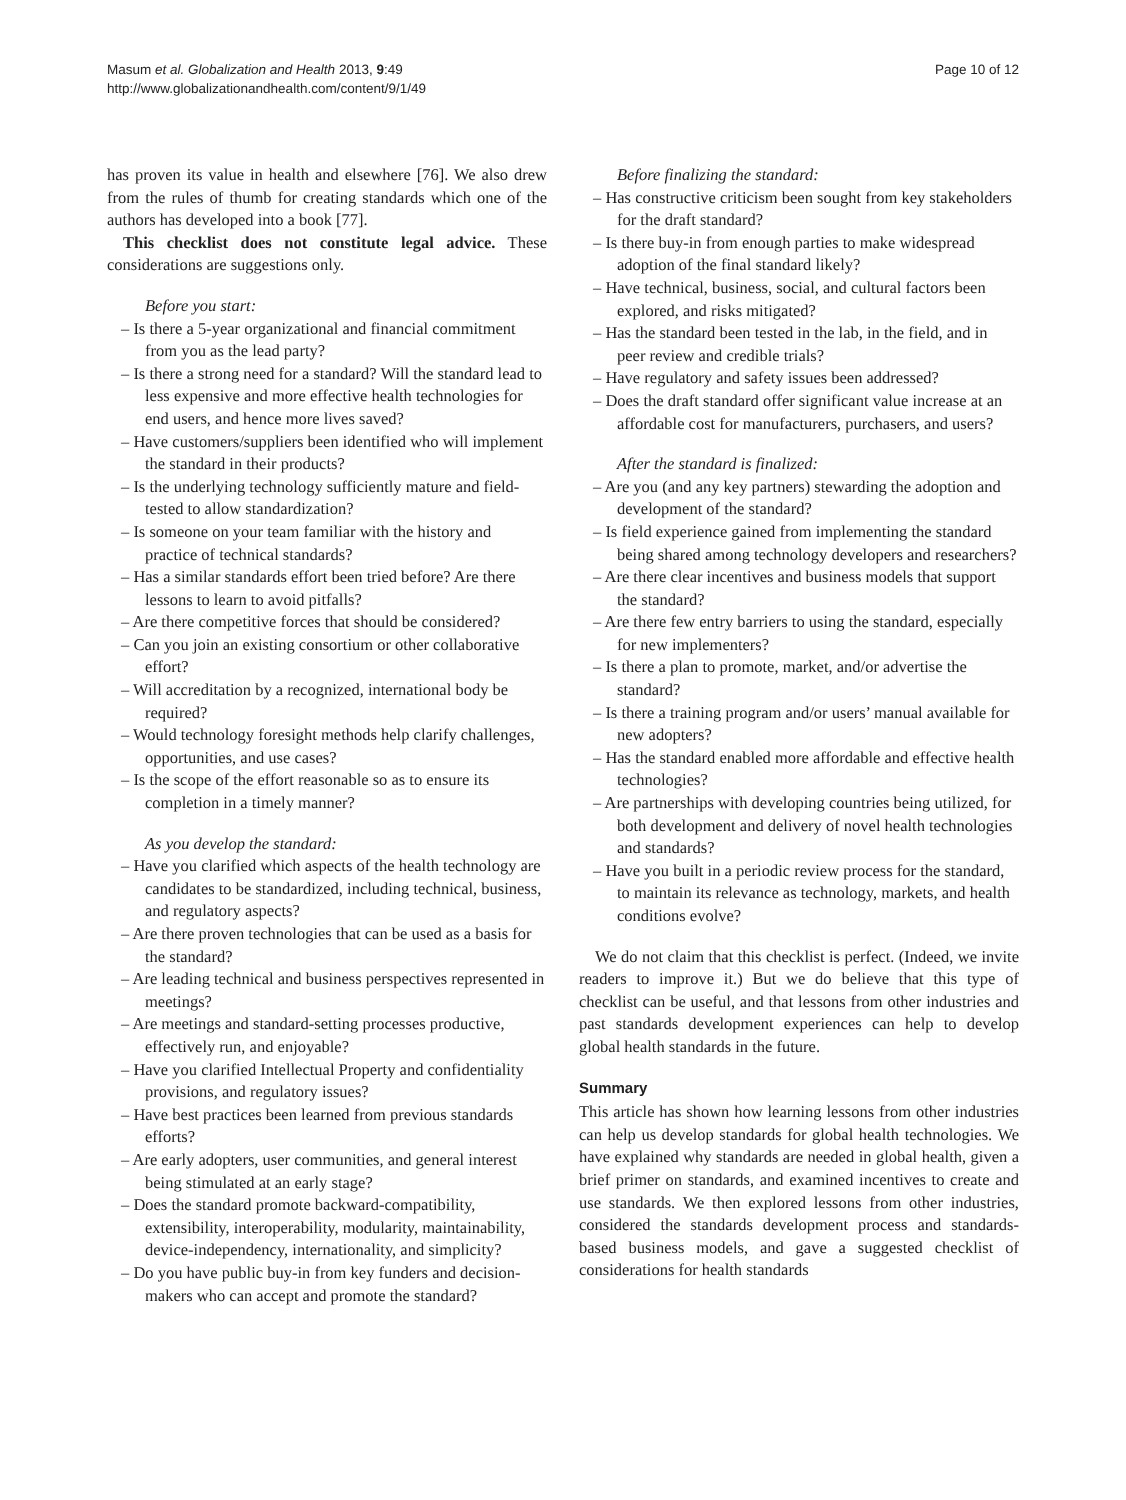Masum et al. Globalization and Health 2013, 9:49
http://www.globalizationandhealth.com/content/9/1/49
Page 10 of 12
has proven its value in health and elsewhere [76]. We also drew from the rules of thumb for creating standards which one of the authors has developed into a book [77].
This checklist does not constitute legal advice. These considerations are suggestions only.
Before you start:
– Is there a 5-year organizational and financial commitment from you as the lead party?
– Is there a strong need for a standard? Will the standard lead to less expensive and more effective health technologies for end users, and hence more lives saved?
– Have customers/suppliers been identified who will implement the standard in their products?
– Is the underlying technology sufficiently mature and field-tested to allow standardization?
– Is someone on your team familiar with the history and practice of technical standards?
– Has a similar standards effort been tried before? Are there lessons to learn to avoid pitfalls?
– Are there competitive forces that should be considered?
– Can you join an existing consortium or other collaborative effort?
– Will accreditation by a recognized, international body be required?
– Would technology foresight methods help clarify challenges, opportunities, and use cases?
– Is the scope of the effort reasonable so as to ensure its completion in a timely manner?
As you develop the standard:
– Have you clarified which aspects of the health technology are candidates to be standardized, including technical, business, and regulatory aspects?
– Are there proven technologies that can be used as a basis for the standard?
– Are leading technical and business perspectives represented in meetings?
– Are meetings and standard-setting processes productive, effectively run, and enjoyable?
– Have you clarified Intellectual Property and confidentiality provisions, and regulatory issues?
– Have best practices been learned from previous standards efforts?
– Are early adopters, user communities, and general interest being stimulated at an early stage?
– Does the standard promote backward-compatibility, extensibility, interoperability, modularity, maintainability, device-independency, internationality, and simplicity?
– Do you have public buy-in from key funders and decision-makers who can accept and promote the standard?
Before finalizing the standard:
– Has constructive criticism been sought from key stakeholders for the draft standard?
– Is there buy-in from enough parties to make widespread adoption of the final standard likely?
– Have technical, business, social, and cultural factors been explored, and risks mitigated?
– Has the standard been tested in the lab, in the field, and in peer review and credible trials?
– Have regulatory and safety issues been addressed?
– Does the draft standard offer significant value increase at an affordable cost for manufacturers, purchasers, and users?
After the standard is finalized:
– Are you (and any key partners) stewarding the adoption and development of the standard?
– Is field experience gained from implementing the standard being shared among technology developers and researchers?
– Are there clear incentives and business models that support the standard?
– Are there few entry barriers to using the standard, especially for new implementers?
– Is there a plan to promote, market, and/or advertise the standard?
– Is there a training program and/or users’ manual available for new adopters?
– Has the standard enabled more affordable and effective health technologies?
– Are partnerships with developing countries being utilized, for both development and delivery of novel health technologies and standards?
– Have you built in a periodic review process for the standard, to maintain its relevance as technology, markets, and health conditions evolve?
We do not claim that this checklist is perfect. (Indeed, we invite readers to improve it.) But we do believe that this type of checklist can be useful, and that lessons from other industries and past standards development experiences can help to develop global health standards in the future.
Summary
This article has shown how learning lessons from other industries can help us develop standards for global health technologies. We have explained why standards are needed in global health, given a brief primer on standards, and examined incentives to create and use standards. We then explored lessons from other industries, considered the standards development process and standards-based business models, and gave a suggested checklist of considerations for health standards